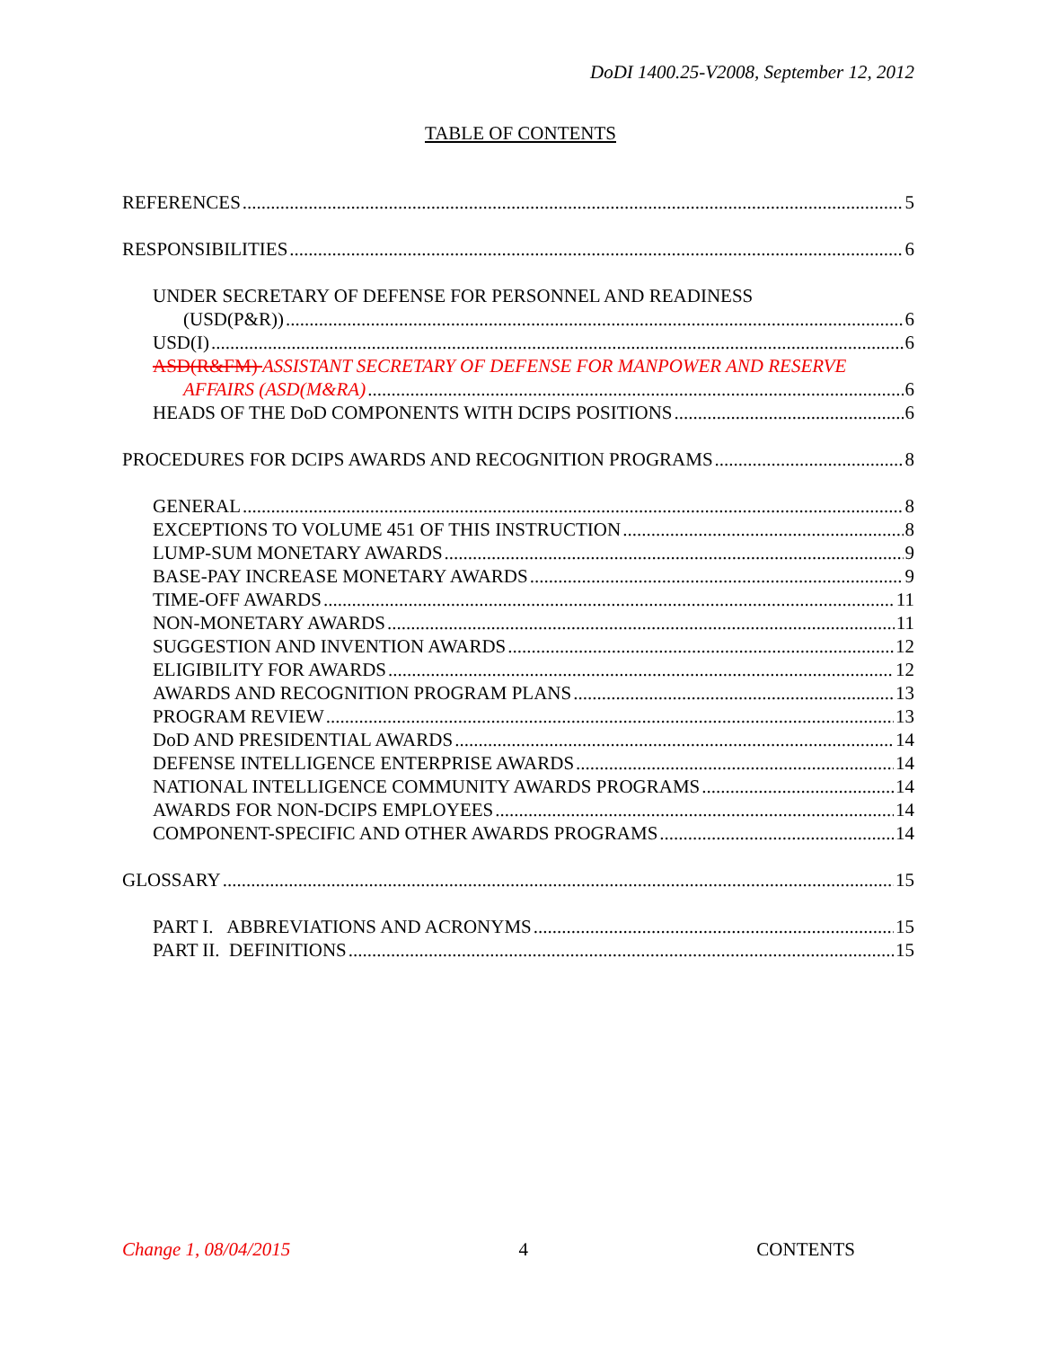DoDI 1400.25-V2008, September 12, 2012
TABLE OF CONTENTS
REFERENCES 5
RESPONSIBILITIES 6
UNDER SECRETARY OF DEFENSE FOR PERSONNEL AND READINESS
(USD(P&R)) 6
USD(I) 6
ASD(R&FM) ASSISTANT SECRETARY OF DEFENSE FOR MANPOWER AND RESERVE
AFFAIRS (ASD(M&RA) 6
HEADS OF THE DoD COMPONENTS WITH DCIPS POSITIONS 6
PROCEDURES FOR DCIPS AWARDS AND RECOGNITION PROGRAMS 8
GENERAL 8
EXCEPTIONS TO VOLUME 451 OF THIS INSTRUCTION 8
LUMP-SUM MONETARY AWARDS 9
BASE-PAY INCREASE MONETARY AWARDS 9
TIME-OFF AWARDS 11
NON-MONETARY AWARDS 11
SUGGESTION AND INVENTION AWARDS 12
ELIGIBILITY FOR AWARDS 12
AWARDS AND RECOGNITION PROGRAM PLANS 13
PROGRAM REVIEW 13
DoD AND PRESIDENTIAL AWARDS 14
DEFENSE INTELLIGENCE ENTERPRISE AWARDS 14
NATIONAL INTELLIGENCE COMMUNITY AWARDS PROGRAMS 14
AWARDS FOR NON-DCIPS EMPLOYEES 14
COMPONENT-SPECIFIC AND OTHER AWARDS PROGRAMS 14
GLOSSARY 15
PART I. ABBREVIATIONS AND ACRONYMS 15
PART II. DEFINITIONS 15
Change 1, 08/04/2015 4 CONTENTS